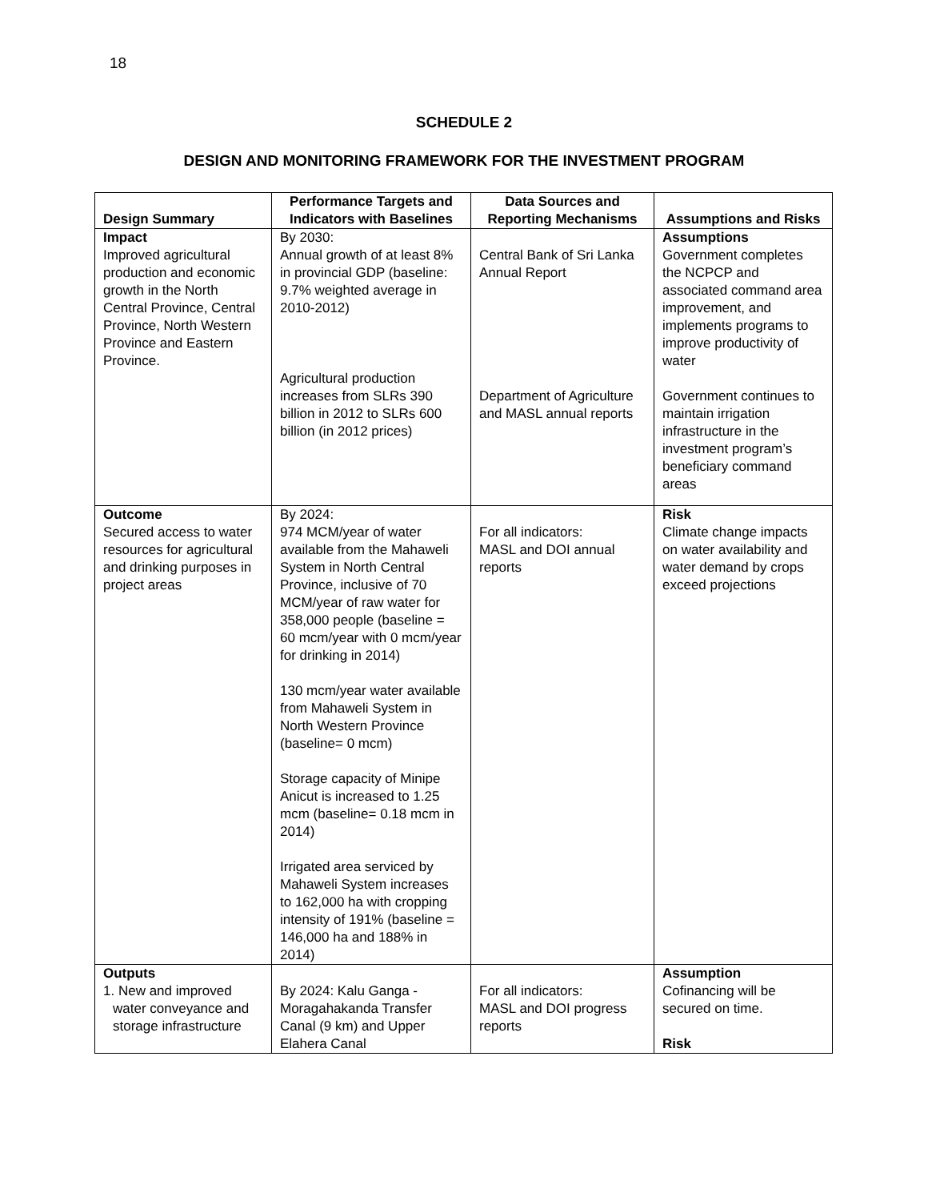18
SCHEDULE 2
DESIGN AND MONITORING FRAMEWORK FOR THE INVESTMENT PROGRAM
| Design Summary | Performance Targets and Indicators with Baselines | Data Sources and Reporting Mechanisms | Assumptions and Risks |
| --- | --- | --- | --- |
| Impact Improved agricultural production and economic growth in the North Central Province, Central Province, North Western Province and Eastern Province. | By 2030: Annual growth of at least 8% in provincial GDP (baseline: 9.7% weighted average in 2010-2012) Agricultural production increases from SLRs 390 billion in 2012 to SLRs 600 billion (in 2012 prices) | Central Bank of Sri Lanka Annual Report Department of Agriculture and MASL annual reports | Assumptions Government completes the NCPCP and associated command area improvement, and implements programs to improve productivity of water Government continues to maintain irrigation infrastructure in the investment program’s beneficiary command areas |
| Outcome Secured access to water resources for agricultural and drinking purposes in project areas | By 2024: 974 MCM/year of water available from the Mahaweli System in North Central Province, inclusive of 70 MCM/year of raw water for 358,000 people (baseline = 60 mcm/year with 0 mcm/year for drinking in 2014) 130 mcm/year water available from Mahaweli System in North Western Province (baseline= 0 mcm) Storage capacity of Minipe Anicut is increased to 1.25 mcm (baseline= 0.18 mcm in 2014) Irrigated area serviced by Mahaweli System increases to 162,000 ha with cropping intensity of 191% (baseline = 146,000 ha and 188% in 2014) | For all indicators: MASL and DOI annual reports | Risk Climate change impacts on water availability and water demand by crops exceed projections |
| Outputs 1. New and improved water conveyance and storage infrastructure | By 2024: Kalu Ganga - Moragahakanda Transfer Canal (9 km) and Upper Elahera Canal | For all indicators: MASL and DOI progress reports | Assumption Cofinancing will be secured on time. Risk |